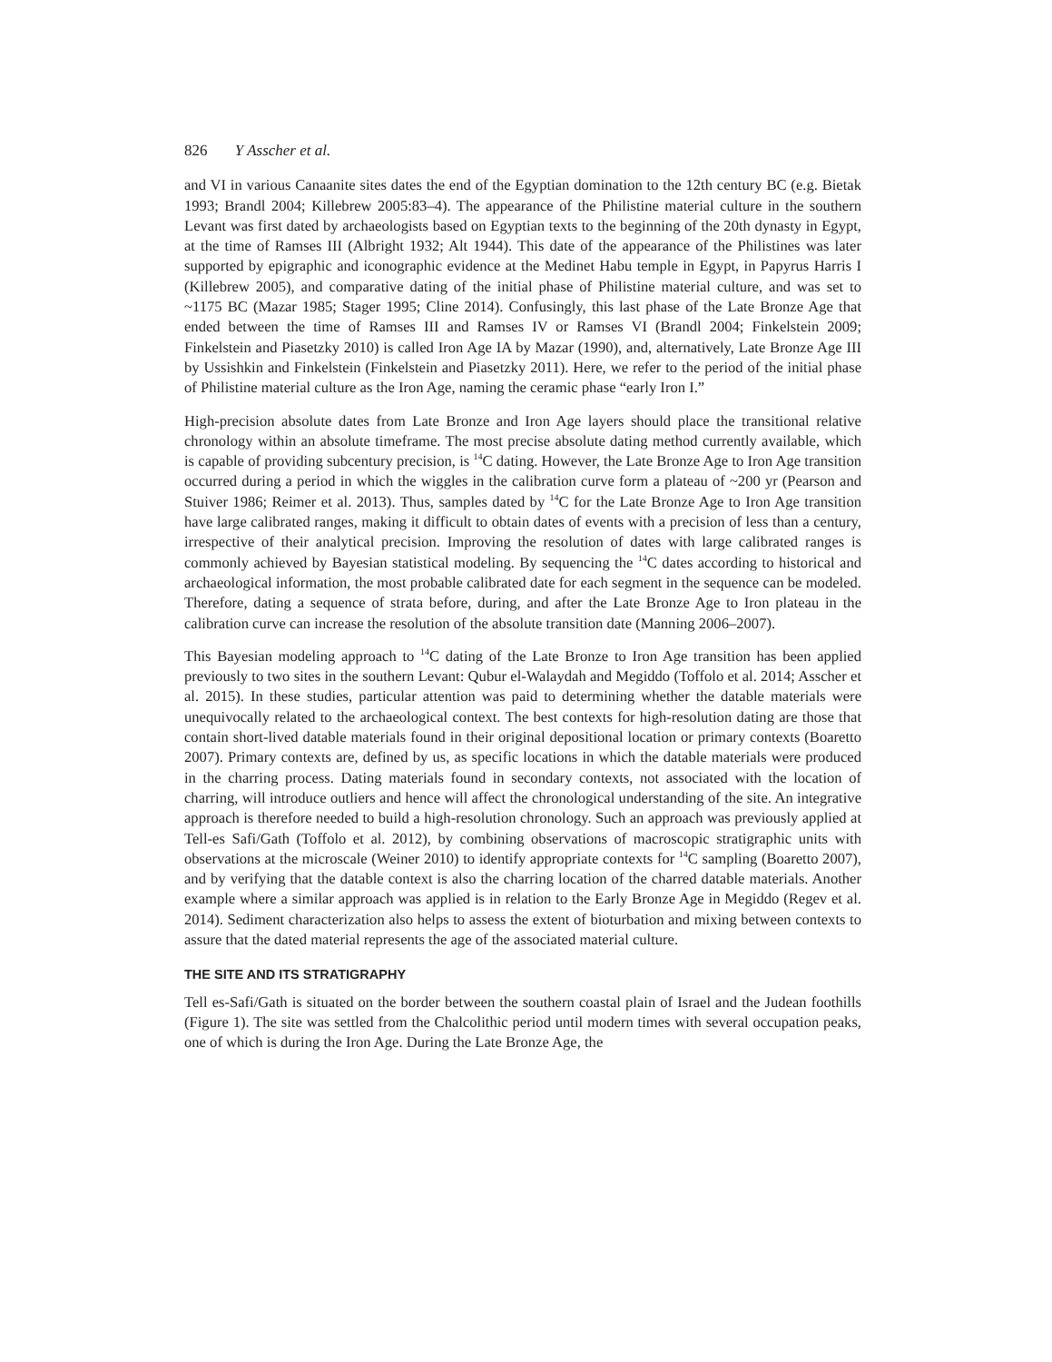826 Y Asscher et al.
and VI in various Canaanite sites dates the end of the Egyptian domination to the 12th century BC (e.g. Bietak 1993; Brandl 2004; Killebrew 2005:83–4). The appearance of the Philistine material culture in the southern Levant was first dated by archaeologists based on Egyptian texts to the beginning of the 20th dynasty in Egypt, at the time of Ramses III (Albright 1932; Alt 1944). This date of the appearance of the Philistines was later supported by epigraphic and iconographic evidence at the Medinet Habu temple in Egypt, in Papyrus Harris I (Killebrew 2005), and comparative dating of the initial phase of Philistine material culture, and was set to ~1175 BC (Mazar 1985; Stager 1995; Cline 2014). Confusingly, this last phase of the Late Bronze Age that ended between the time of Ramses III and Ramses IV or Ramses VI (Brandl 2004; Finkelstein 2009; Finkelstein and Piasetzky 2010) is called Iron Age IA by Mazar (1990), and, alternatively, Late Bronze Age III by Ussishkin and Finkelstein (Finkelstein and Piasetzky 2011). Here, we refer to the period of the initial phase of Philistine material culture as the Iron Age, naming the ceramic phase “early Iron I.”
High-precision absolute dates from Late Bronze and Iron Age layers should place the transitional relative chronology within an absolute timeframe. The most precise absolute dating method currently available, which is capable of providing subcentury precision, is <sup>14</sup>C dating. However, the Late Bronze Age to Iron Age transition occurred during a period in which the wiggles in the calibration curve form a plateau of ~200 yr (Pearson and Stuiver 1986; Reimer et al. 2013). Thus, samples dated by <sup>14</sup>C for the Late Bronze Age to Iron Age transition have large calibrated ranges, making it difficult to obtain dates of events with a precision of less than a century, irrespective of their analytical precision. Improving the resolution of dates with large calibrated ranges is commonly achieved by Bayesian statistical modeling. By sequencing the <sup>14</sup>C dates according to historical and archaeological information, the most probable calibrated date for each segment in the sequence can be modeled. Therefore, dating a sequence of strata before, during, and after the Late Bronze Age to Iron plateau in the calibration curve can increase the resolution of the absolute transition date (Manning 2006–2007).
This Bayesian modeling approach to <sup>14</sup>C dating of the Late Bronze to Iron Age transition has been applied previously to two sites in the southern Levant: Qubur el-Walaydah and Megiddo (Toffolo et al. 2014; Asscher et al. 2015). In these studies, particular attention was paid to determining whether the datable materials were unequivocally related to the archaeological context. The best contexts for high-resolution dating are those that contain short-lived datable materials found in their original depositional location or primary contexts (Boaretto 2007). Primary contexts are, defined by us, as specific locations in which the datable materials were produced in the charring process. Dating materials found in secondary contexts, not associated with the location of charring, will introduce outliers and hence will affect the chronological understanding of the site. An integrative approach is therefore needed to build a high-resolution chronology. Such an approach was previously applied at Tell-es Safi/Gath (Toffolo et al. 2012), by combining observations of macroscopic stratigraphic units with observations at the microscale (Weiner 2010) to identify appropriate contexts for <sup>14</sup>C sampling (Boaretto 2007), and by verifying that the datable context is also the charring location of the charred datable materials. Another example where a similar approach was applied is in relation to the Early Bronze Age in Megiddo (Regev et al. 2014). Sediment characterization also helps to assess the extent of bioturbation and mixing between contexts to assure that the dated material represents the age of the associated material culture.
THE SITE AND ITS STRATIGRAPHY
Tell es-Safi/Gath is situated on the border between the southern coastal plain of Israel and the Judean foothills (Figure 1). The site was settled from the Chalcolithic period until modern times with several occupation peaks, one of which is during the Iron Age. During the Late Bronze Age, the